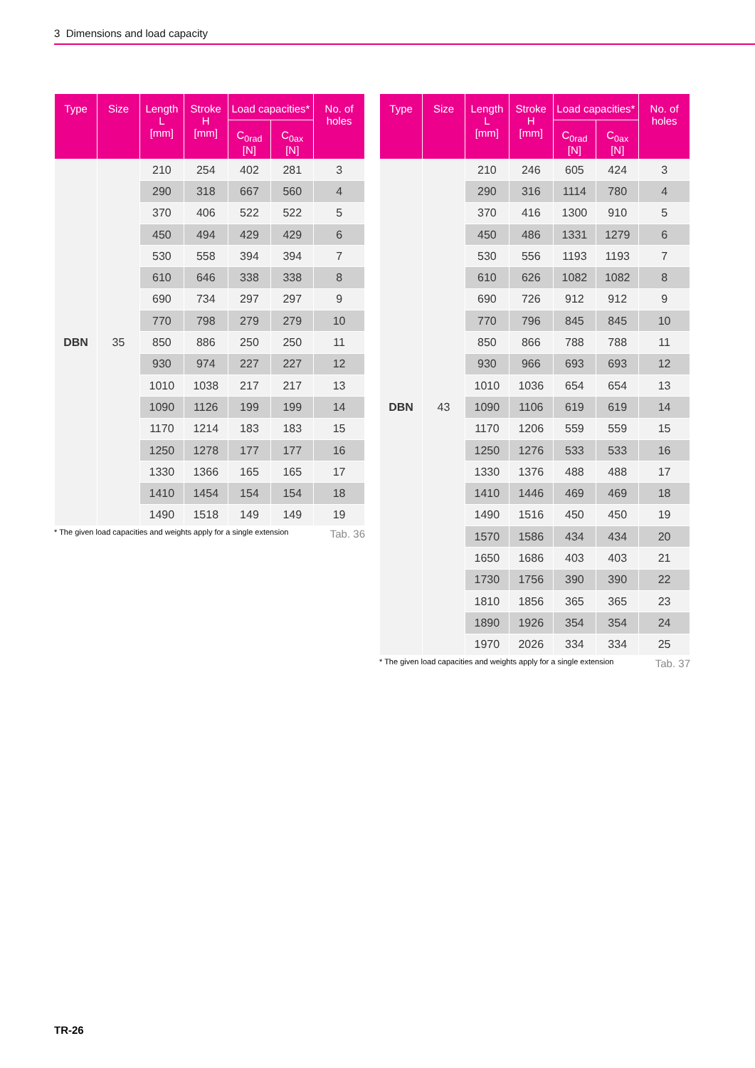3 Dimensions and load capacity
| Type | Size | Length L [mm] | Stroke H [mm] | Load capacities* | | No. of holes |
| --- | --- | --- | --- | --- | --- | --- |
| | | | | C<sub>0rad</sub> [N] | C<sub>0ax</sub> [N] | |
| DBN | 35 | 210 | 254 | 402 | 281 | 3 |
| | | 290 | 318 | 667 | 560 | 4 |
| | | 370 | 406 | 522 | 522 | 5 |
| | | 450 | 494 | 429 | 429 | 6 |
| | | 530 | 558 | 394 | 394 | 7 |
| | | 610 | 646 | 338 | 338 | 8 |
| | | 690 | 734 | 297 | 297 | 9 |
| | | 770 | 798 | 279 | 279 | 10 |
| | | 850 | 886 | 250 | 250 | 11 |
| | | 930 | 974 | 227 | 227 | 12 |
| | | 1010 | 1038 | 217 | 217 | 13 |
| | | 1090 | 1126 | 199 | 199 | 14 |
| | | 1170 | 1214 | 183 | 183 | 15 |
| | | 1250 | 1278 | 177 | 177 | 16 |
| | | 1330 | 1366 | 165 | 165 | 17 |
| | | 1410 | 1454 | 154 | 154 | 18 |
| | | 1490 | 1518 | 149 | 149 | 19 |
* The given load capacities and weights apply for a single extension Tab. 36
| Type | Size | Length L [mm] | Stroke H [mm] | Load capacities* | | No. of holes |
| --- | --- | --- | --- | --- | --- | --- |
| | | | | C<sub>0rad</sub> [N] | C<sub>0ax</sub> [N] | |
| DBN | 43 | 210 | 246 | 605 | 424 | 3 |
| | | 290 | 316 | 1114 | 780 | 4 |
| | | 370 | 416 | 1300 | 910 | 5 |
| | | 450 | 486 | 1331 | 1279 | 6 |
| | | 530 | 556 | 1193 | 1193 | 7 |
| | | 610 | 626 | 1082 | 1082 | 8 |
| | | 690 | 726 | 912 | 912 | 9 |
| | | 770 | 796 | 845 | 845 | 10 |
| | | 850 | 866 | 788 | 788 | 11 |
| | | 930 | 966 | 693 | 693 | 12 |
| | | 1010 | 1036 | 654 | 654 | 13 |
| | | 1090 | 1106 | 619 | 619 | 14 |
| | | 1170 | 1206 | 559 | 559 | 15 |
| | | 1250 | 1276 | 533 | 533 | 16 |
| | | 1330 | 1376 | 488 | 488 | 17 |
| | | 1410 | 1446 | 469 | 469 | 18 |
| | | 1490 | 1516 | 450 | 450 | 19 |
| | | 1570 | 1586 | 434 | 434 | 20 |
| | | 1650 | 1686 | 403 | 403 | 21 |
| | | 1730 | 1756 | 390 | 390 | 22 |
| | | 1810 | 1856 | 365 | 365 | 23 |
| | | 1890 | 1926 | 354 | 354 | 24 |
| | | 1970 | 2026 | 334 | 334 | 25 |
* The given load capacities and weights apply for a single extension Tab. 37
TR-26